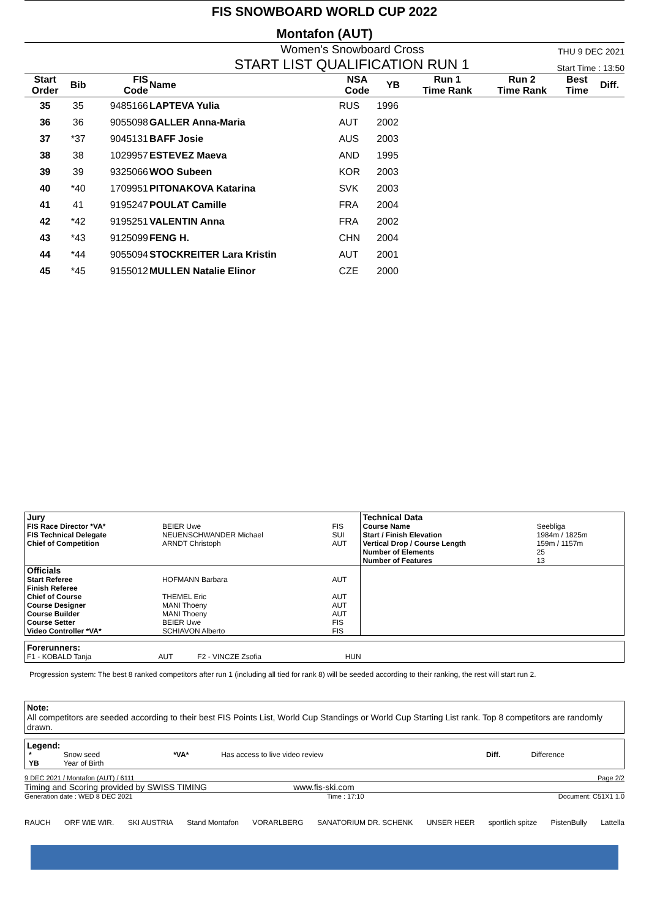FIS SNOWBOARD WORLD CUP 2022
Montafon (AUT)
Women's Snowboard Cross THU 9 DEC 2021
START LIST QUALIFICATION RUN 1 Start Time : 13:50
| Start Order | Bib | FIS Code | Name | NSA Code | YB | Run 1 Time Rank | Run 2 Time Rank | Best Time | Diff. |
| --- | --- | --- | --- | --- | --- | --- | --- | --- | --- |
| 35 | 35 | 9485166 | LAPTEVA Yulia | RUS | 1996 | | | | |
| 36 | 36 | 9055098 | GALLER Anna-Maria | AUT | 2002 | | | | |
| 37 | *37 | 9045131 | BAFF Josie | AUS | 2003 | | | | |
| 38 | 38 | 1029957 | ESTEVEZ Maeva | AND | 1995 | | | | |
| 39 | 39 | 9325066 | WOO Subeen | KOR | 2003 | | | | |
| 40 | *40 | 1709951 | PITONAKOVA Katarina | SVK | 2003 | | | | |
| 41 | 41 | 9195247 | POULAT Camille | FRA | 2004 | | | | |
| 42 | *42 | 9195251 | VALENTIN Anna | FRA | 2002 | | | | |
| 43 | *43 | 9125099 | FENG H. | CHN | 2004 | | | | |
| 44 | *44 | 9055094 | STOCKREITER Lara Kristin | AUT | 2001 | | | | |
| 45 | *45 | 9155012 | MULLEN Natalie Elinor | CZE | 2000 | | | | |
| Jury | | | Technical Data | |
| FIS Race Director *VA* | BEIER Uwe | FIS | Course Name | Seebliga |
| FIS Technical Delegate | NEUENSCHWANDER Michael | SUI | Start / Finish Elevation | 1984m / 1825m |
| Chief of Competition | ARNDT Christoph | AUT | Vertical Drop / Course Length | 159m / 1157m |
| | | | Number of Elements | 25 |
| | | | Number of Features | 13 |
| Officials | | | | |
| Start Referee | HOFMANN Barbara | AUT | | |
| Finish Referee | | | | |
| Chief of Course | THEMEL Eric | AUT | | |
| Course Designer | MANI Thoeny | AUT | | |
| Course Builder | MANI Thoeny | AUT | | |
| Course Setter | BEIER Uwe | FIS | | |
| Video Controller *VA* | SCHIAVON Alberto | FIS | | |
Forerunners:
F1 - KOBALD Tanja AUT F2 - VINCZE Zsofia HUN
Progression system: The best 8 ranked competitors after run 1 (including all tied for rank 8) will be seeded according to their ranking, the rest will start run 2.
Note:
All competitors are seeded according to their best FIS Points List, World Cup Standings or World Cup Starting List rank. Top 8 competitors are randomly drawn.
Legend:
| * | Snow seed | *VA* | Has access to live video review | Diff. | Difference |
| YB | Year of Birth | | | | |
9 DEC 2021 / Montafon (AUT) / 6111 Page 2/2
Timing and Scoring provided by SWISS TIMING www.fis-ski.com
Generation date : WED 8 DEC 2021 Time : 17:10 Document: C51X1 1.0
RAUCH ORF WIE WIR. SKI AUSTRIA Stand Montafon VORARLBERG SANATORIUM DR. SCHENK UNSER HEER sportlich spitze PistenBully Lattella